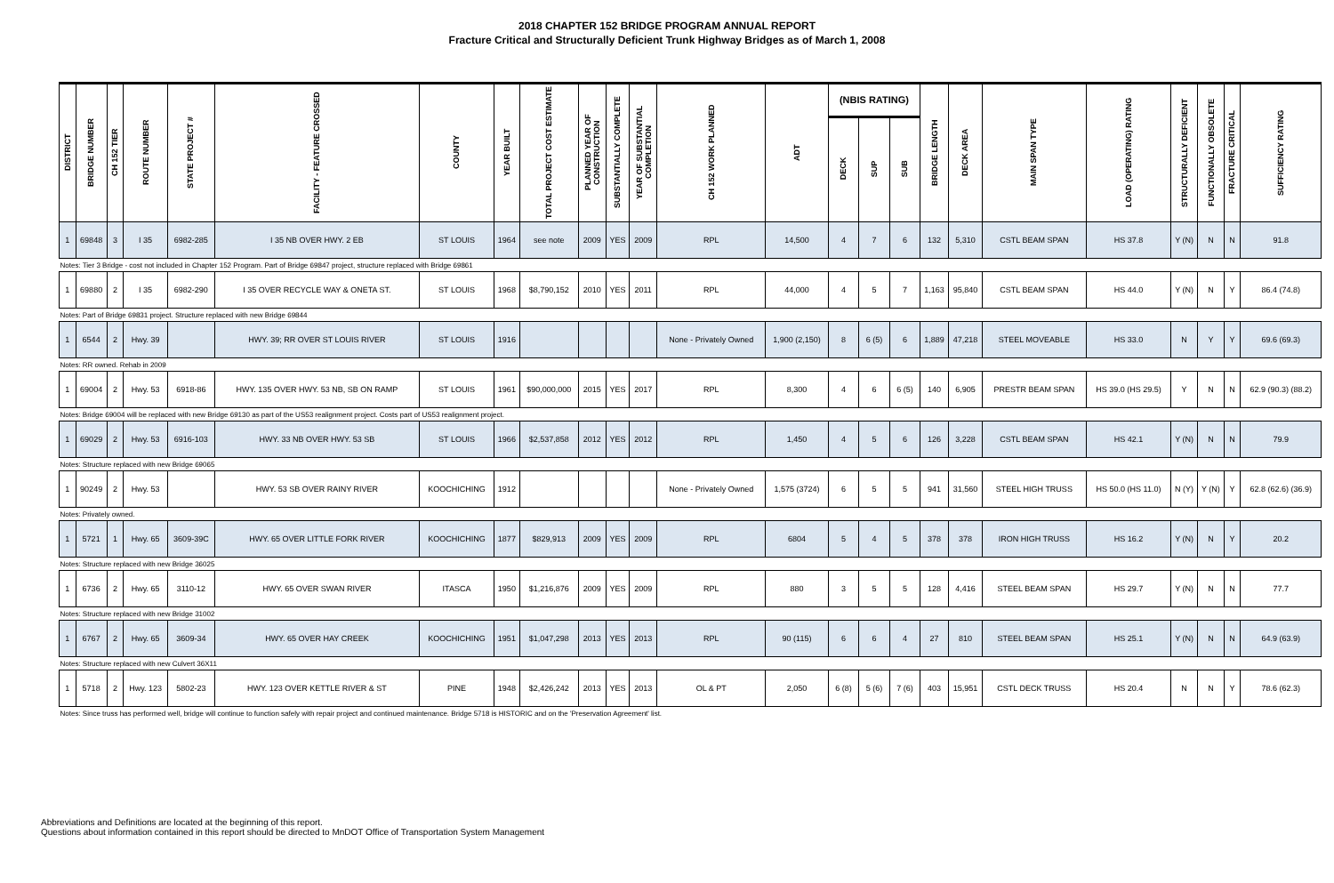2018 CHAPTER 152 BRIDGE PROGRAM ANNUAL REPORT
Fracture Critical and Structurally Deficient Trunk Highway Bridges as of March 1, 2008
| DISTRICT | BRIDGE NUMBER | CH 152 TIER | ROUTE NUMBER | STATE PROJECT # | FACILITY - FEATURE CROSSED | COUNTY | YEAR BUILT | TOTAL PROJECT COST ESTIMATE | PLANNED YEAR OF CONSTRUCTION | SUBSTANTIALLY COMPLETE | YEAR OF SUBSTANTIAL COMPLETION | CH 152 WORK PLANNED | ADT | (NBIS RATING) | | | BRIDGE LENGTH | DECK AREA | MAIN SPAN TYPE | LOAD (OPERATING) RATING | STRUCTURALLY DEFICIENT | FUNCTIONALLY OBSOLETE | FRACTURE CRITICAL | SUFFICIENCY RATING |
| --- | --- | --- | --- | --- | --- | --- | --- | --- | --- | --- | --- | --- | --- | --- | --- | --- | --- | --- | --- | --- | --- | --- | --- | --- |
| | | | | | | | | | | | | | | DECK | SUP | SUB | | | | | | | | |
| 1 | 69848 | 3 | I 35 | 6982-285 | I 35 NB OVER HWY. 2 EB | ST LOUIS | 1964 | see note | 2009 | YES | 2009 | RPL | 14,500 | 4 | 7 | 6 | 132 | 5,310 | CSTL BEAM SPAN | HS 37.8 | Y (N) | N | N | 91.8 |
| Notes: Tier 3 Bridge - cost not included in Chapter 152 Program. Part of Bridge 69847 project, structure replaced with Bridge 69861 | | | | | | | | | | | | | | | | | | | | | | | | |
| 1 | 69880 | 2 | I 35 | 6982-290 | I 35 OVER RECYCLE WAY & ONETA ST. | ST LOUIS | 1968 | $8,790,152 | 2010 | YES | 2011 | RPL | 44,000 | 4 | 5 | 7 | 1,163 | 95,840 | CSTL BEAM SPAN | HS 44.0 | Y (N) | N | Y | 86.4 (74.8) |
| Notes: Part of Bridge 69831 project. Structure replaced with new Bridge 69844 | | | | | | | | | | | | | | | | | | | | | | | | |
| 1 | 6544 | 2 | Hwy. 39 | | HWY. 39; RR OVER ST LOUIS RIVER | ST LOUIS | 1916 | | | | | None - Privately Owned | 1,900 (2,150) | 8 | 6 (5) | 6 | 1,889 | 47,218 | STEEL MOVEABLE | HS 33.0 | N | Y | Y | 69.6 (69.3) |
| Notes: RR owned. Rehab in 2009 | | | | | | | | | | | | | | | | | | | | | | | | |
| 1 | 69004 | 2 | Hwy. 53 | 6918-86 | HWY. 135 OVER HWY. 53 NB, SB ON RAMP | ST LOUIS | 1961 | $90,000,000 | 2015 | YES | 2017 | RPL | 8,300 | 4 | 6 | 6 (5) | 140 | 6,905 | PRESTR BEAM SPAN | HS 39.0 (HS 29.5) | Y | N | N | 62.9 (90.3) (88.2) |
| Notes: Bridge 69004 will be replaced with new Bridge 69130 as part of the US53 realignment project. Costs part of US53 realignment project. | | | | | | | | | | | | | | | | | | | | | | | | |
| 1 | 69029 | 2 | Hwy. 53 | 6916-103 | HWY. 33 NB OVER HWY. 53 SB | ST LOUIS | 1966 | $2,537,858 | 2012 | YES | 2012 | RPL | 1,450 | 4 | 5 | 6 | 126 | 3,228 | CSTL BEAM SPAN | HS 42.1 | Y (N) | N | N | 79.9 |
| Notes: Structure replaced with new Bridge 69065 | | | | | | | | | | | | | | | | | | | | | | | | |
| 1 | 90249 | 2 | Hwy. 53 | | HWY. 53 SB OVER RAINY RIVER | KOOCHICHING | 1912 | | | | | None - Privately Owned | 1,575 (3724) | 6 | 5 | 5 | 941 | 31,560 | STEEL HIGH TRUSS | HS 50.0 (HS 11.0) | N (Y) | Y (N) | Y | 62.8 (62.6) (36.9) |
| Notes: Privately owned. | | | | | | | | | | | | | | | | | | | | | | | | |
| 1 | 5721 | 1 | Hwy. 65 | 3609-39C | HWY. 65 OVER LITTLE FORK RIVER | KOOCHICHING | 1877 | $829,913 | 2009 | YES | 2009 | RPL | 6804 | 5 | 4 | 5 | 378 | 378 | IRON HIGH TRUSS | HS 16.2 | Y (N) | N | Y | 20.2 |
| Notes: Structure replaced with new Bridge 36025 | | | | | | | | | | | | | | | | | | | | | | | | |
| 1 | 6736 | 2 | Hwy. 65 | 3110-12 | HWY. 65 OVER SWAN RIVER | ITASCA | 1950 | $1,216,876 | 2009 | YES | 2009 | RPL | 880 | 3 | 5 | 5 | 128 | 4,416 | STEEL BEAM SPAN | HS 29.7 | Y (N) | N | N | 77.7 |
| Notes: Structure replaced with new Bridge 31002 | | | | | | | | | | | | | | | | | | | | | | | | |
| 1 | 6767 | 2 | Hwy. 65 | 3609-34 | HWY. 65 OVER HAY CREEK | KOOCHICHING | 1951 | $1,047,298 | 2013 | YES | 2013 | RPL | 90 (115) | 6 | 6 | 4 | 27 | 810 | STEEL BEAM SPAN | HS 25.1 | Y (N) | N | N | 64.9 (63.9) |
| Notes: Structure replaced with new Culvert 36X11 | | | | | | | | | | | | | | | | | | | | | | | | |
| 1 | 5718 | 2 | Hwy. 123 | 5802-23 | HWY. 123 OVER KETTLE RIVER & ST | PINE | 1948 | $2,426,242 | 2013 | YES | 2013 | OL & PT | 2,050 | 6 (8) | 5 (6) | 7 (6) | 403 | 15,951 | CSTL DECK TRUSS | HS 20.4 | N | N | Y | 78.6 (62.3) |
| Notes: Since truss has performed well, bridge will continue to function safely with repair project and continued maintenance. Bridge 5718 is HISTORIC and on the 'Preservation Agreement' list. | | | | | | | | | | | | | | | | | | | | | | | | |
Abbreviations and Definitions are located at the beginning of this report.
Questions about information contained in this report should be directed to MnDOT Office of Transportation System Management